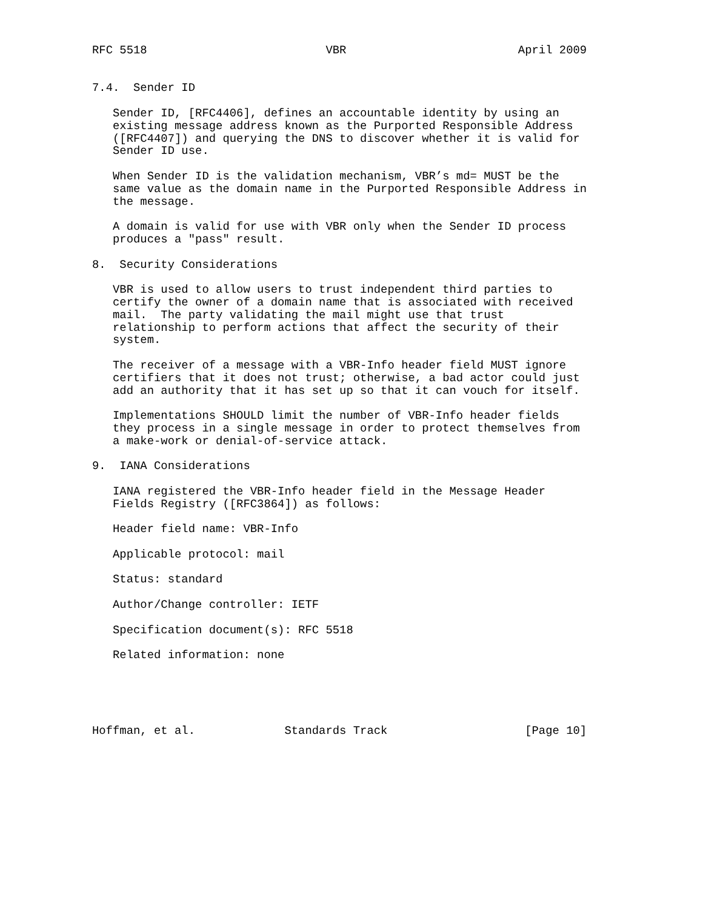RFC 5518                          VBR                         April 2009


7.4.  Sender ID

   Sender ID, [RFC4406], defines an accountable identity by using an
   existing message address known as the Purported Responsible Address
   ([RFC4407]) and querying the DNS to discover whether it is valid for
   Sender ID use.

   When Sender ID is the validation mechanism, VBR’s md= MUST be the
   same value as the domain name in the Purported Responsible Address in
   the message.

   A domain is valid for use with VBR only when the Sender ID process
   produces a "pass" result.

8.  Security Considerations

   VBR is used to allow users to trust independent third parties to
   certify the owner of a domain name that is associated with received
   mail.  The party validating the mail might use that trust
   relationship to perform actions that affect the security of their
   system.

   The receiver of a message with a VBR-Info header field MUST ignore
   certifiers that it does not trust; otherwise, a bad actor could just
   add an authority that it has set up so that it can vouch for itself.

   Implementations SHOULD limit the number of VBR-Info header fields
   they process in a single message in order to protect themselves from
   a make-work or denial-of-service attack.

9.  IANA Considerations

   IANA registered the VBR-Info header field in the Message Header
   Fields Registry ([RFC3864]) as follows:

   Header field name: VBR-Info

   Applicable protocol: mail

   Status: standard

   Author/Change controller: IETF

   Specification document(s): RFC 5518

   Related information: none





Hoffman, et al.             Standards Track                    [Page 10]